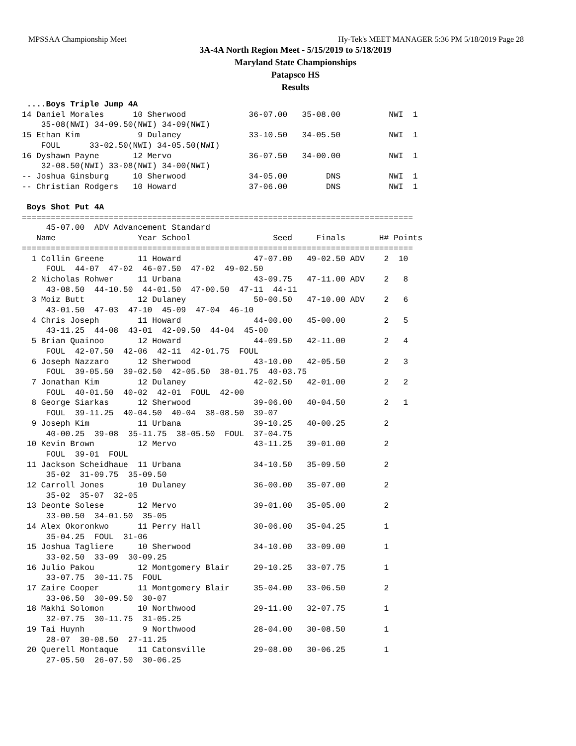MPSSAA Championship Meet Hy-Tek's MEET MANAGER 5:36 PM 5/18/2019 Page 28
3A-4A North Region Meet - 5/15/2019 to 5/18/2019
Maryland State Championships
Patapsco HS
Results
 ....Boys Triple Jump 4A
14 Daniel Morales      10 Sherwood             36-07.00   35-08.00          NWI  1 
    35-08(NWI) 34-09.50(NWI) 34-09(NWI)
15 Ethan Kim            9 Dulaney              33-10.50   34-05.50          NWI  1 
    FOUL      33-02.50(NWI) 34-05.50(NWI)
16 Dyshawn Payne       12 Mervo                36-07.50   34-00.00          NWI  1 
    32-08.50(NWI) 33-08(NWI) 34-00(NWI)
-- Joshua Ginsburg     10 Sherwood             34-05.00        DNS          NWI  1 
-- Christian Rodgers   10 Howard               37-06.00        DNS          NWI  1 

 Boys Shot Put 4A
=================================================================================
     45-07.00  ADV Advancement Standard
   Name                 Year School                 Seed     Finals       H# Points
=================================================================================
  1 Collin Greene       11 Howard               47-07.00   49-02.50 ADV    2  10 
     FOUL  44-07  47-02  46-07.50  47-02  49-02.50
  2 Nicholas Rohwer     11 Urbana               43-09.75   47-11.00 ADV    2   8 
     43-08.50  44-10.50  44-01.50  47-00.50  47-11  44-11
  3 Moiz Butt           12 Dulaney              50-00.50   47-10.00 ADV    2   6 
     43-01.50  47-03  47-10  45-09  47-04  46-10
  4 Chris Joseph        11 Howard               44-00.00   45-00.00        2   5 
     43-11.25  44-08  43-01  42-09.50  44-04  45-00
  5 Brian Quainoo       12 Howard               44-09.50   42-11.00        2   4 
     FOUL  42-07.50  42-06  42-11  42-01.75  FOUL
  6 Joseph Nazzaro      12 Sherwood             43-10.00   42-05.50        2   3 
     FOUL  39-05.50  39-02.50  42-05.50  38-01.75  40-03.75
  7 Jonathan Kim        12 Dulaney              42-02.50   42-01.00        2   2 
     FOUL  40-01.50  40-02  42-01  FOUL  42-00
  8 George Siarkas      12 Sherwood             39-06.00   40-04.50        2   1 
     FOUL  39-11.25  40-04.50  40-04  38-08.50  39-07
  9 Joseph Kim          11 Urbana               39-10.25   40-00.25        2 
     40-00.25  39-08  35-11.75  38-05.50  FOUL  37-04.75
 10 Kevin Brown         12 Mervo                43-11.25   39-01.00        2 
     FOUL  39-01  FOUL
 11 Jackson Scheidhaue  11 Urbana               34-10.50   35-09.50        2 
     35-02  31-09.75  35-09.50
 12 Carroll Jones       10 Dulaney              36-00.00   35-07.00        2 
     35-02  35-07  32-05
 13 Deonte Solese       12 Mervo                39-01.00   35-05.00        2 
     33-00.50  34-01.50  35-05
 14 Alex Okoronkwo      11 Perry Hall           30-06.00   35-04.25        1 
     35-04.25  FOUL  31-06
 15 Joshua Tagliere     10 Sherwood             34-10.00   33-09.00        1 
     33-02.50  33-09  30-09.25
 16 Julio Pakou         12 Montgomery Blair     29-10.25   33-07.75        1 
     33-07.75  30-11.75  FOUL
 17 Zaire Cooper        11 Montgomery Blair     35-04.00   33-06.50        2 
     33-06.50  30-09.50  30-07
 18 Makhi Solomon       10 Northwood            29-11.00   32-07.75        1 
     32-07.75  30-11.75  31-05.25
 19 Tai Huynh            9 Northwood            28-04.00   30-08.50        1 
     28-07  30-08.50  27-11.25
 20 Querell Montaque    11 Catonsville          29-08.00   30-06.25        1 
     27-05.50  26-07.50  30-06.25